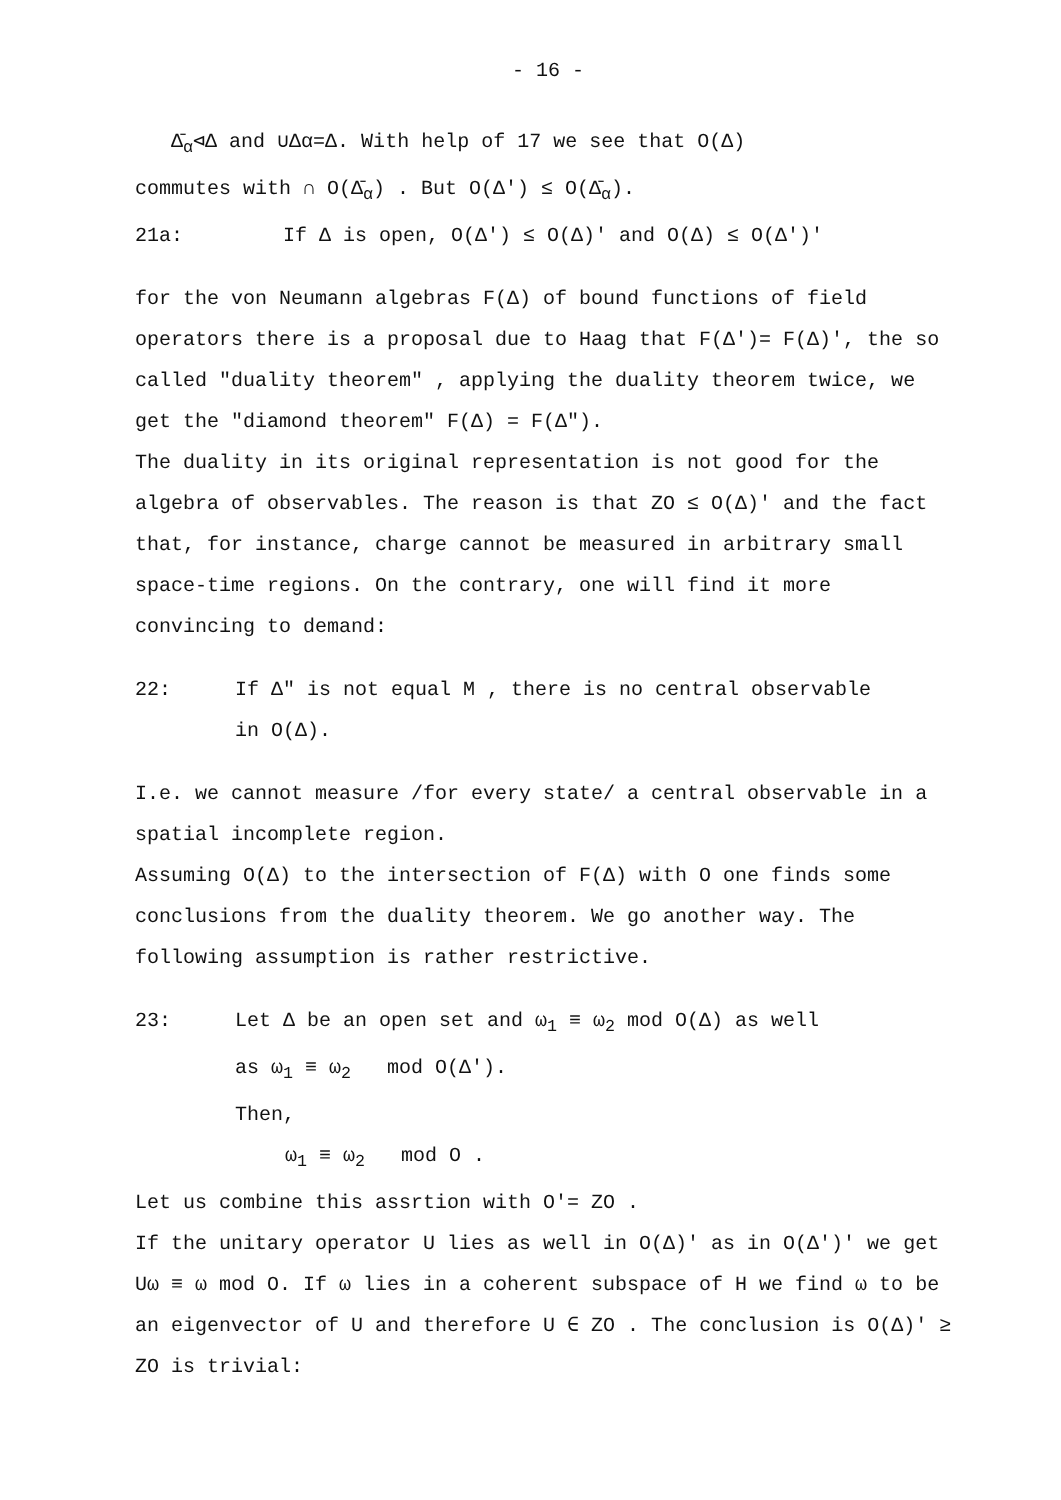- 16 -
Δ̄<sub>α</sub>⊲Δ and ∪Δα=Δ. With help of 17 we see that O(Δ)
commutes with ∩ O(Δ̄<sub>α</sub>) . But O(Δ') ≤ O(Δ̄<sub>α</sub>).
21a: If Δ is open, O(Δ') ≤ O(Δ)' and O(Δ) ≤ O(Δ')'
for the von Neumann algebras F(Δ) of bound functions of field operators there is a proposal due to Haag that F(Δ')= F(Δ)', the so called "duality theorem" , applying the duality theorem twice, we get the "diamond theorem" F(Δ) = F(Δ").
The duality in its original representation is not good for the algebra of observables. The reason is that ZO ≤ O(Δ)' and the fact that, for instance, charge cannot be measured in arbitrary small space-time regions. On the contrary, one will find it more convincing to demand:
22: If Δ" is not equal M , there is no central observable
in O(Δ).
I.e. we cannot measure /for every state/ a central observable in a spatial incomplete region.
Assuming O(Δ) to the intersection of F(Δ) with O one finds some conclusions from the duality theorem. We go another way. The following assumption is rather restrictive.
23: Let Δ be an open set and ω<sub>1</sub> ≡ ω<sub>2</sub> mod O(Δ) as well
as ω<sub>1</sub> ≡ ω<sub>2</sub> mod O(Δ').
Then,
ω<sub>1</sub> ≡ ω<sub>2</sub> mod O .
Let us combine this assrtion with O′= ZO .
If the unitary operator U lies as well in O(Δ)' as in O(Δ')' we get Uω ≡ ω mod O. If ω lies in a coherent subspace of H we find ω to be an eigenvector of U and therefore U ∈ ZO . The conclusion is O(Δ)' ≥ ZO is trivial: